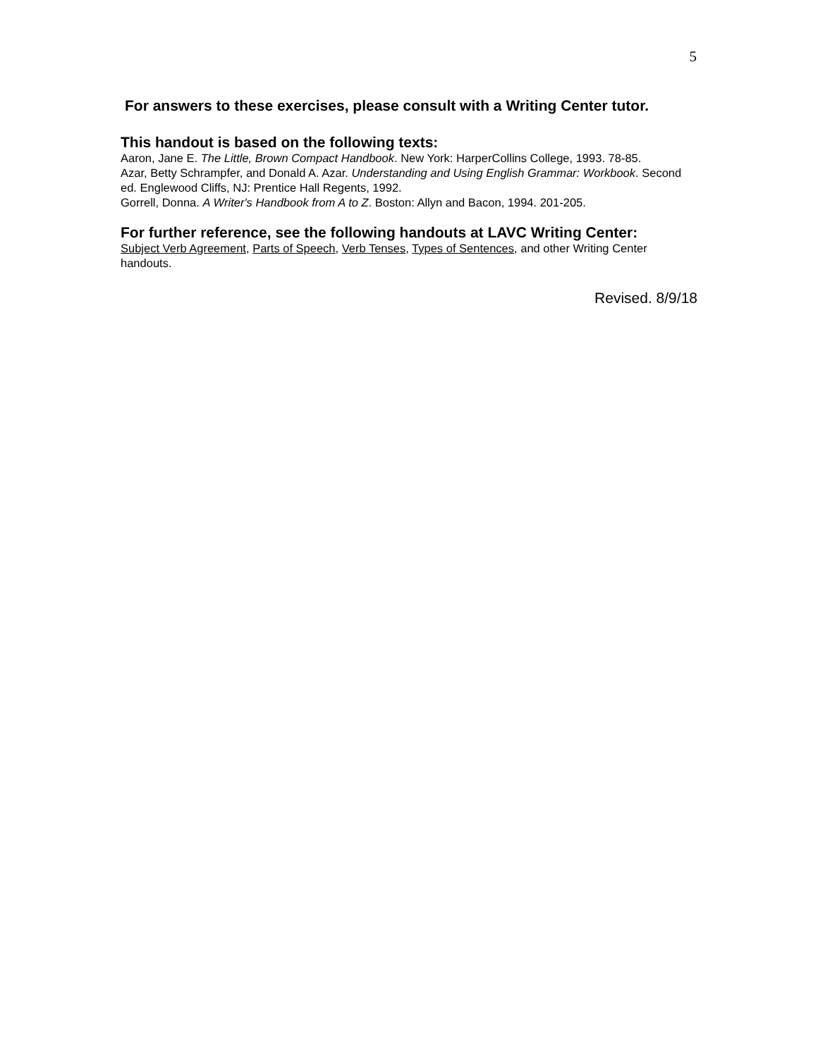5
For answers to these exercises, please consult with a Writing Center tutor.
This handout is based on the following texts:
Aaron, Jane E. The Little, Brown Compact Handbook. New York: HarperCollins College, 1993. 78-85.
Azar, Betty Schrampfer, and Donald A. Azar. Understanding and Using English Grammar: Workbook. Second ed. Englewood Cliffs, NJ: Prentice Hall Regents, 1992.
Gorrell, Donna. A Writer's Handbook from A to Z. Boston: Allyn and Bacon, 1994. 201-205.
For further reference, see the following handouts at LAVC Writing Center:
Subject Verb Agreement, Parts of Speech, Verb Tenses, Types of Sentences, and other Writing Center handouts.
Revised. 8/9/18